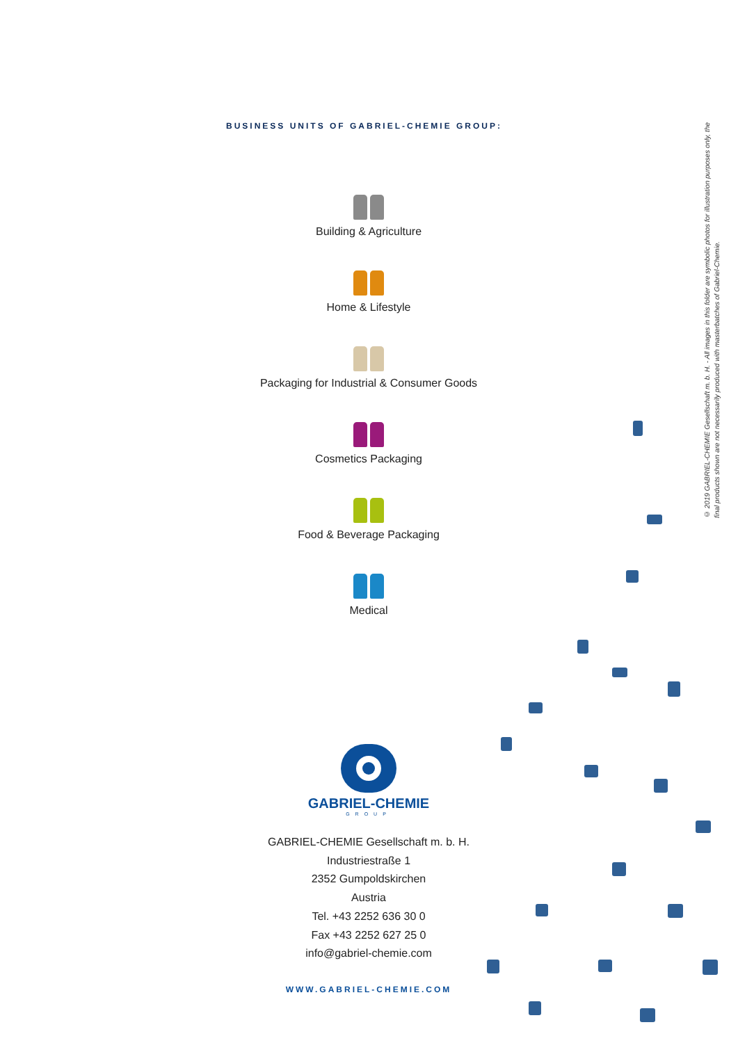BUSINESS UNITS OF GABRIEL-CHEMIE GROUP:
Building & Agriculture
Home & Lifestyle
Packaging for Industrial & Consumer Goods
Cosmetics Packaging
Food & Beverage Packaging
Medical
© 2019 GABRIEL-CHEMIE Gesellschaft m. b. H. - All images in this folder are symbolic photos for illustration purposes only, the final products shown are not necessarily produced with masterbatches of Gabriel-Chemie.
GABRIEL-CHEMIE
GROUP
GABRIEL-CHEMIE Gesellschaft m. b. H.
Industriestraße 1
2352 Gumpoldskirchen
Austria
Tel. +43 2252 636 30 0
Fax +43 2252 627 25 0
info@gabriel-chemie.com
WWW.GABRIEL-CHEMIE.COM